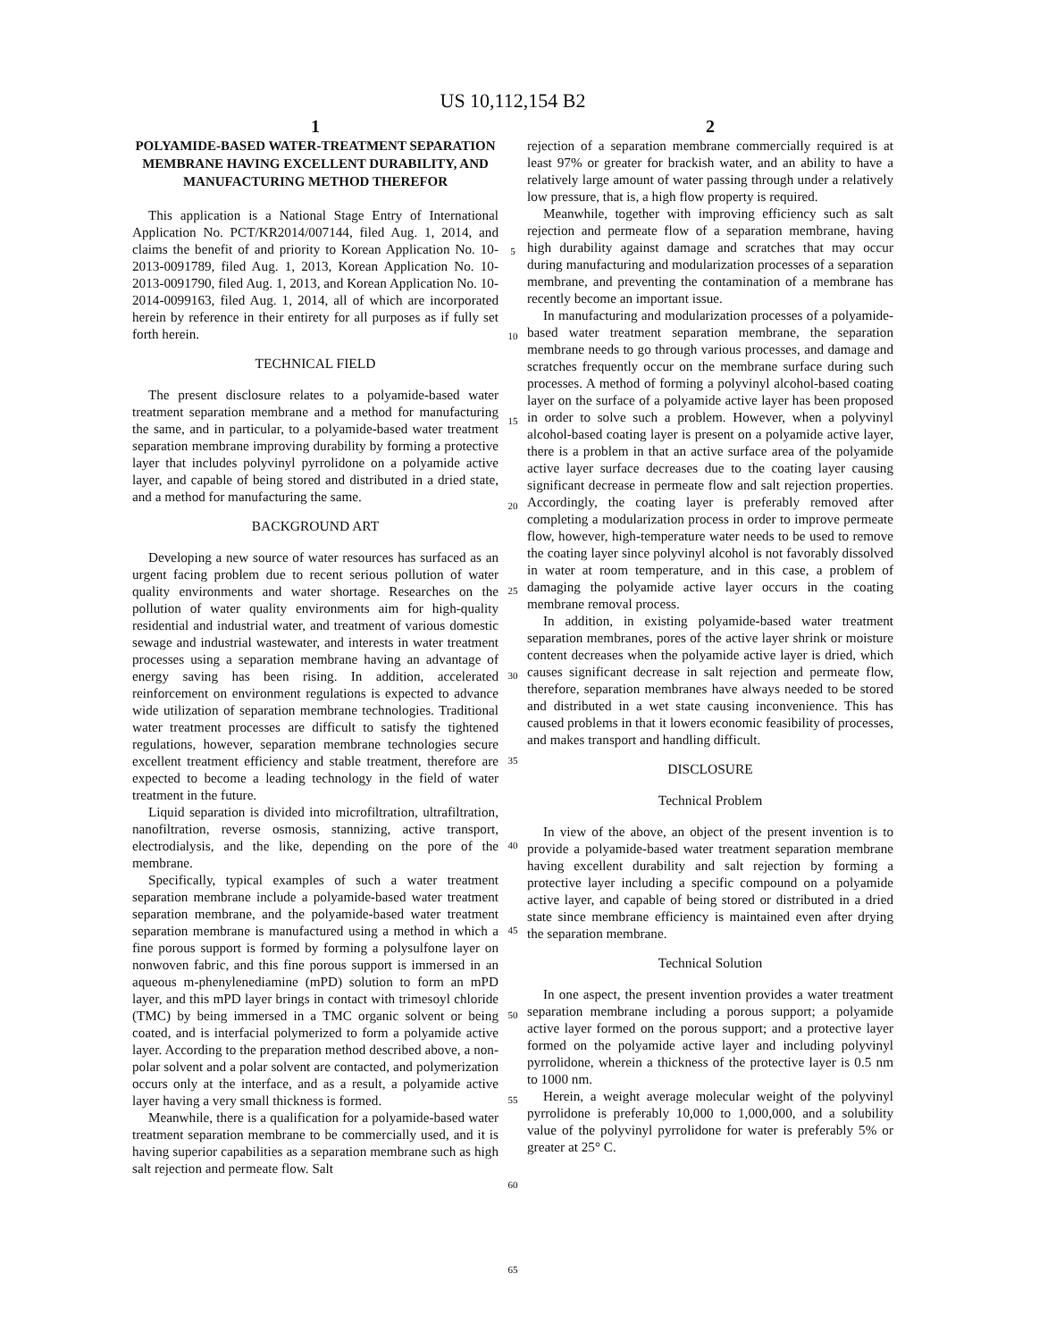US 10,112,154 B2
1
POLYAMIDE-BASED WATER-TREATMENT SEPARATION MEMBRANE HAVING EXCELLENT DURABILITY, AND MANUFACTURING METHOD THEREFOR
This application is a National Stage Entry of International Application No. PCT/KR2014/007144, filed Aug. 1, 2014, and claims the benefit of and priority to Korean Application No. 10-2013-0091789, filed Aug. 1, 2013, Korean Application No. 10-2013-0091790, filed Aug. 1, 2013, and Korean Application No. 10-2014-0099163, filed Aug. 1, 2014, all of which are incorporated herein by reference in their entirety for all purposes as if fully set forth herein.
TECHNICAL FIELD
The present disclosure relates to a polyamide-based water treatment separation membrane and a method for manufacturing the same, and in particular, to a polyamide-based water treatment separation membrane improving durability by forming a protective layer that includes polyvinyl pyrrolidone on a polyamide active layer, and capable of being stored and distributed in a dried state, and a method for manufacturing the same.
BACKGROUND ART
Developing a new source of water resources has surfaced as an urgent facing problem due to recent serious pollution of water quality environments and water shortage. Researches on the pollution of water quality environments aim for high-quality residential and industrial water, and treatment of various domestic sewage and industrial wastewater, and interests in water treatment processes using a separation membrane having an advantage of energy saving has been rising. In addition, accelerated reinforcement on environment regulations is expected to advance wide utilization of separation membrane technologies. Traditional water treatment processes are difficult to satisfy the tightened regulations, however, separation membrane technologies secure excellent treatment efficiency and stable treatment, therefore are expected to become a leading technology in the field of water treatment in the future.
Liquid separation is divided into microfiltration, ultrafiltration, nanofiltration, reverse osmosis, stannizing, active transport, electrodialysis, and the like, depending on the pore of the membrane.
Specifically, typical examples of such a water treatment separation membrane include a polyamide-based water treatment separation membrane, and the polyamide-based water treatment separation membrane is manufactured using a method in which a fine porous support is formed by forming a polysulfone layer on nonwoven fabric, and this fine porous support is immersed in an aqueous m-phenylenediamine (mPD) solution to form an mPD layer, and this mPD layer brings in contact with trimesoyl chloride (TMC) by being immersed in a TMC organic solvent or being coated, and is interfacial polymerized to form a polyamide active layer. According to the preparation method described above, a non-polar solvent and a polar solvent are contacted, and polymerization occurs only at the interface, and as a result, a polyamide active layer having a very small thickness is formed.
Meanwhile, there is a qualification for a polyamide-based water treatment separation membrane to be commercially used, and it is having superior capabilities as a separation membrane such as high salt rejection and permeate flow. Salt
5
10
15
20
25
30
35
40
45
50
55
60
65
2
rejection of a separation membrane commercially required is at least 97% or greater for brackish water, and an ability to have a relatively large amount of water passing through under a relatively low pressure, that is, a high flow property is required.
Meanwhile, together with improving efficiency such as salt rejection and permeate flow of a separation membrane, having high durability against damage and scratches that may occur during manufacturing and modularization processes of a separation membrane, and preventing the contamination of a membrane has recently become an important issue.
In manufacturing and modularization processes of a polyamide-based water treatment separation membrane, the separation membrane needs to go through various processes, and damage and scratches frequently occur on the membrane surface during such processes. A method of forming a polyvinyl alcohol-based coating layer on the surface of a polyamide active layer has been proposed in order to solve such a problem. However, when a polyvinyl alcohol-based coating layer is present on a polyamide active layer, there is a problem in that an active surface area of the polyamide active layer surface decreases due to the coating layer causing significant decrease in permeate flow and salt rejection properties. Accordingly, the coating layer is preferably removed after completing a modularization process in order to improve permeate flow, however, high-temperature water needs to be used to remove the coating layer since polyvinyl alcohol is not favorably dissolved in water at room temperature, and in this case, a problem of damaging the polyamide active layer occurs in the coating membrane removal process.
In addition, in existing polyamide-based water treatment separation membranes, pores of the active layer shrink or moisture content decreases when the polyamide active layer is dried, which causes significant decrease in salt rejection and permeate flow, therefore, separation membranes have always needed to be stored and distributed in a wet state causing inconvenience. This has caused problems in that it lowers economic feasibility of processes, and makes transport and handling difficult.
DISCLOSURE
Technical Problem
In view of the above, an object of the present invention is to provide a polyamide-based water treatment separation membrane having excellent durability and salt rejection by forming a protective layer including a specific compound on a polyamide active layer, and capable of being stored or distributed in a dried state since membrane efficiency is maintained even after drying the separation membrane.
Technical Solution
In one aspect, the present invention provides a water treatment separation membrane including a porous support; a polyamide active layer formed on the porous support; and a protective layer formed on the polyamide active layer and including polyvinyl pyrrolidone, wherein a thickness of the protective layer is 0.5 nm to 1000 nm.
Herein, a weight average molecular weight of the polyvinyl pyrrolidone is preferably 10,000 to 1,000,000, and a solubility value of the polyvinyl pyrrolidone for water is preferably 5% or greater at 25° C.